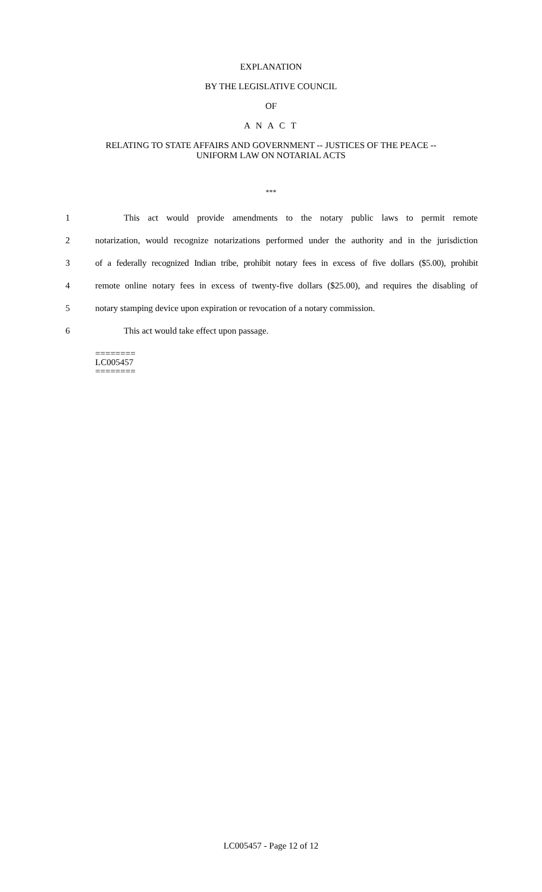EXPLANATION
BY THE LEGISLATIVE COUNCIL
OF
A N A C T
RELATING TO STATE AFFAIRS AND GOVERNMENT -- JUSTICES OF THE PEACE --
UNIFORM LAW ON NOTARIAL ACTS
***
1
This act would provide amendments to the notary public laws to permit remote
2
notarization, would recognize notarizations performed under the authority and in the jurisdiction
3
of a federally recognized Indian tribe, prohibit notary fees in excess of five dollars ($5.00), prohibit
4
remote online notary fees in excess of twenty-five dollars ($25.00), and requires the disabling of
5
notary stamping device upon expiration or revocation of a notary commission.
6 This act would take effect upon passage.
========
LC005457
========
LC005457 - Page 12 of 12